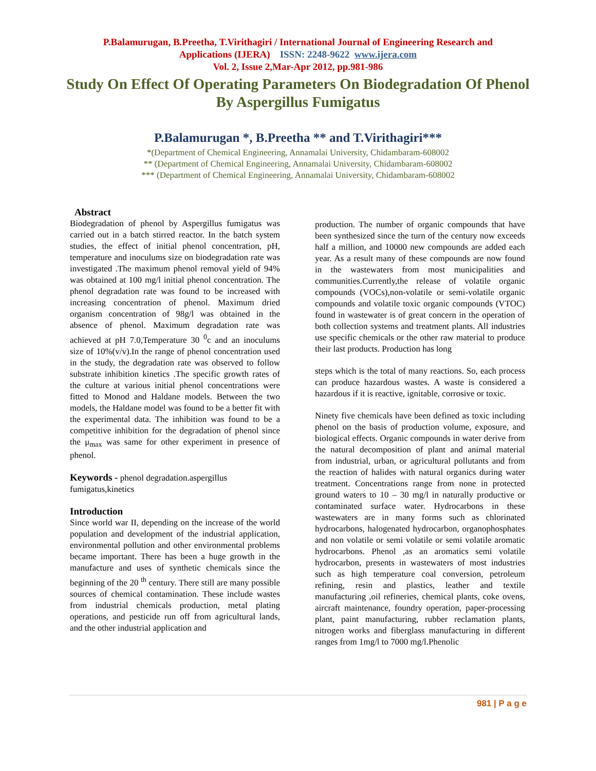P.Balamurugan, B.Preetha, T.Virithagiri / International Journal of Engineering Research and
Applications (IJERA) ISSN: 2248-9622 www.ijera.com
Vol. 2, Issue 2,Mar-Apr 2012, pp.981-986
Study On Effect Of Operating Parameters On Biodegradation Of Phenol By Aspergillus Fumigatus
P.Balamurugan *, B.Preetha ** and T.Virithagiri***
*(Department of Chemical Engineering, Annamalai University, Chidambaram-608002
** (Department of Chemical Engineering, Annamalai University, Chidambaram-608002
*** (Department of Chemical Engineering, Annamalai University, Chidambaram-608002
Abstract
Biodegradation of phenol by Aspergillus fumigatus was carried out in a batch stirred reactor. In the batch system studies, the effect of initial phenol concentration, pH, temperature and inoculums size on biodegradation rate was investigated .The maximum phenol removal yield of 94% was obtained at 100 mg/l initial phenol concentration. The phenol degradation rate was found to be increased with increasing concentration of phenol. Maximum dried organism concentration of 98g/l was obtained in the absence of phenol. Maximum degradation rate was achieved at pH 7.0,Temperature 30 <sup>0</sup>c and an inoculums size of 10%(v/v).In the range of phenol concentration used in the study, the degradation rate was observed to follow substrate inhibition kinetics .The specific growth rates of the culture at various initial phenol concentrations were fitted to Monod and Haldane models. Between the two models, the Haldane model was found to be a better fit with the experimental data. The inhibition was found to be a competitive inhibition for the degradation of phenol since the μ<sub>max</sub> was same for other experiment in presence of phenol.
Keywords - phenol degradation.aspergillus fumigatus,kinetics
Introduction
Since world war II, depending on the increase of the world population and development of the industrial application, environmental pollution and other environmental problems became important. There has been a huge growth in the manufacture and uses of synthetic chemicals since the beginning of the 20 <sup>th</sup> century. There still are many possible sources of chemical contamination. These include wastes from industrial chemicals production, metal plating operations, and pesticide run off from agricultural lands, and the other industrial application and
production. The number of organic compounds that have been synthesized since the turn of the century now exceeds half a million, and 10000 new compounds are added each year. As a result many of these compounds are now found in the wastewaters from most municipalities and communities.Currently,the release of volatile organic compounds (VOCs),non-volatile or semi-volatile organic compounds and volatile toxic organic compounds (VTOC) found in wastewater is of great concern in the operation of both collection systems and treatment plants. All industries use specific chemicals or the other raw material to produce their last products. Production has long
steps which is the total of many reactions. So, each process can produce hazardous wastes. A waste is considered a hazardous if it is reactive, ignitable, corrosive or toxic.
Ninety five chemicals have been defined as toxic including phenol on the basis of production volume, exposure, and biological effects. Organic compounds in water derive from the natural decomposition of plant and animal material from industrial, urban, or agricultural pollutants and from the reaction of halides with natural organics during water treatment. Concentrations range from none in protected ground waters to 10 – 30 mg/l in naturally productive or contaminated surface water. Hydrocarbons in these wastewaters are in many forms such as chlorinated hydrocarbons, halogenated hydrocarbon, organophosphates and non volatile or semi volatile or semi volatile aromatic hydrocarbons. Phenol ,as an aromatics semi volatile hydrocarbon, presents in wastewaters of most industries such as high temperature coal conversion, petroleum refining, resin and plastics, leather and textile manufacturing ,oil refineries, chemical plants, coke ovens, aircraft maintenance, foundry operation, paper-processing plant, paint manufacturing, rubber reclamation plants, nitrogen works and fiberglass manufacturing in different ranges from 1mg/l to 7000 mg/l.Phenolic
981 | P a g e